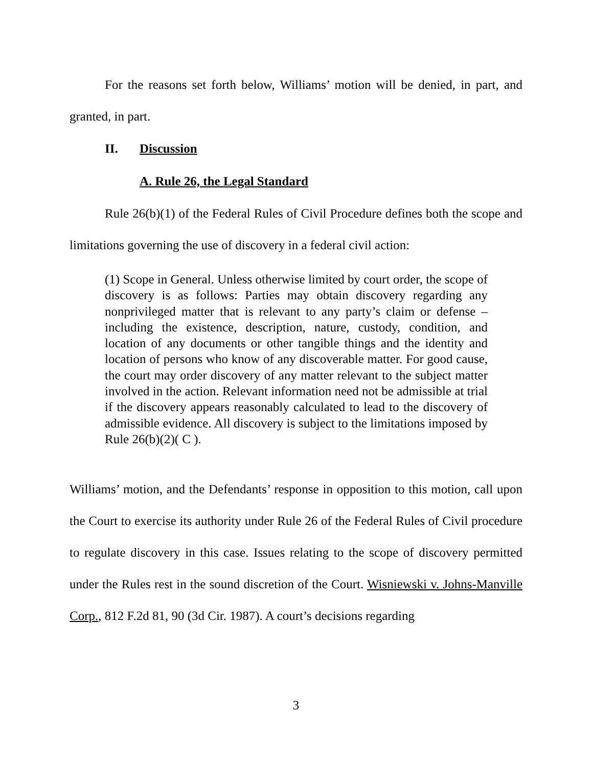For the reasons set forth below, Williams’ motion will be denied, in part, and granted, in part.
II. Discussion
A. Rule 26, the Legal Standard
Rule 26(b)(1) of the Federal Rules of Civil Procedure defines both the scope and limitations governing the use of discovery in a federal civil action:
(1) Scope in General. Unless otherwise limited by court order, the scope of discovery is as follows: Parties may obtain discovery regarding any nonprivileged matter that is relevant to any party’s claim or defense – including the existence, description, nature, custody, condition, and location of any documents or other tangible things and the identity and location of persons who know of any discoverable matter. For good cause, the court may order discovery of any matter relevant to the subject matter involved in the action. Relevant information need not be admissible at trial if the discovery appears reasonably calculated to lead to the discovery of admissible evidence. All discovery is subject to the limitations imposed by Rule 26(b)(2)( C ).
Williams’ motion, and the Defendants’ response in opposition to this motion, call upon the Court to exercise its authority under Rule 26 of the Federal Rules of Civil procedure to regulate discovery in this case. Issues relating to the scope of discovery permitted under the Rules rest in the sound discretion of the Court. Wisniewski v. Johns-Manville Corp., 812 F.2d 81, 90 (3d Cir. 1987). A court’s decisions regarding
3